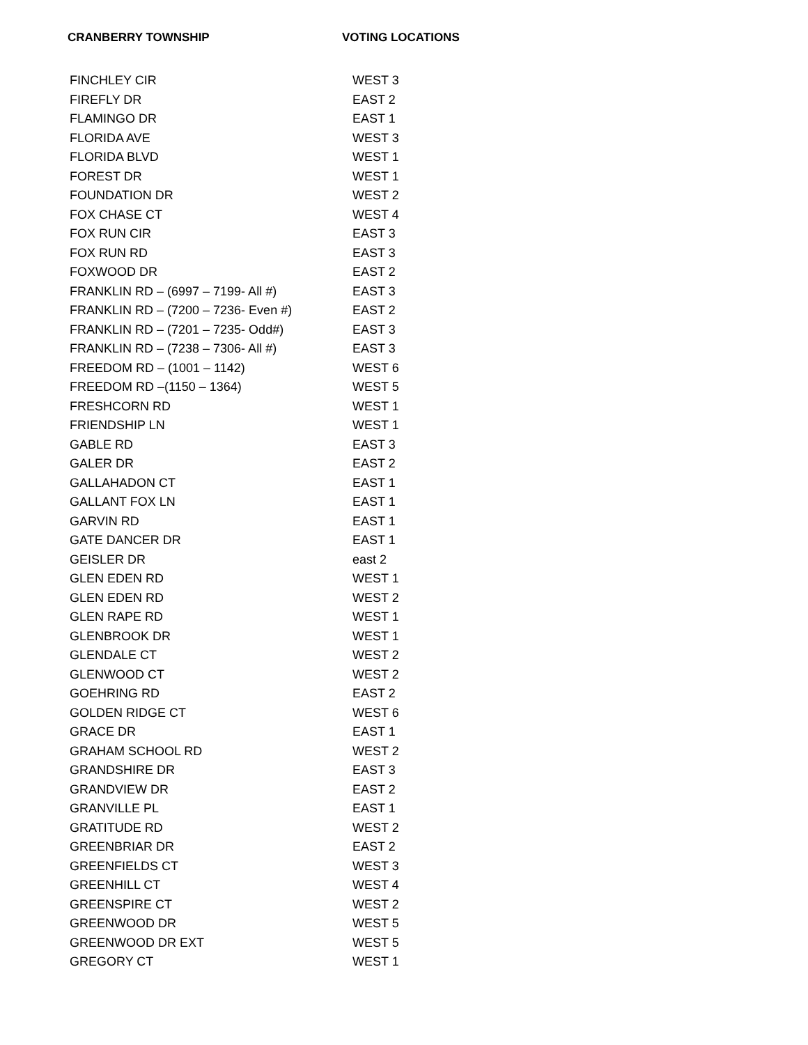CRANBERRY TOWNSHIP VOTING LOCATIONS
| FINCHLEY CIR | WEST 3 |
| FIREFLY DR | EAST 2 |
| FLAMINGO DR | EAST 1 |
| FLORIDA AVE | WEST 3 |
| FLORIDA BLVD | WEST 1 |
| FOREST DR | WEST 1 |
| FOUNDATION DR | WEST 2 |
| FOX CHASE CT | WEST 4 |
| FOX RUN CIR | EAST 3 |
| FOX RUN RD | EAST 3 |
| FOXWOOD DR | EAST 2 |
| FRANKLIN RD – (6997 – 7199- All #) | EAST 3 |
| FRANKLIN RD – (7200 – 7236- Even #) | EAST 2 |
| FRANKLIN RD – (7201 – 7235- Odd#) | EAST 3 |
| FRANKLIN RD – (7238 – 7306- All #) | EAST 3 |
| FREEDOM RD – (1001 – 1142) | WEST 6 |
| FREEDOM RD –(1150 – 1364) | WEST 5 |
| FRESHCORN RD | WEST 1 |
| FRIENDSHIP LN | WEST 1 |
| GABLE RD | EAST 3 |
| GALER DR | EAST 2 |
| GALLAHADON CT | EAST 1 |
| GALLANT FOX LN | EAST 1 |
| GARVIN RD | EAST 1 |
| GATE DANCER DR | EAST 1 |
| GEISLER DR | east 2 |
| GLEN EDEN RD | WEST 1 |
| GLEN EDEN RD | WEST 2 |
| GLEN RAPE RD | WEST 1 |
| GLENBROOK DR | WEST 1 |
| GLENDALE CT | WEST 2 |
| GLENWOOD CT | WEST 2 |
| GOEHRING RD | EAST 2 |
| GOLDEN RIDGE CT | WEST 6 |
| GRACE DR | EAST 1 |
| GRAHAM SCHOOL RD | WEST 2 |
| GRANDSHIRE DR | EAST 3 |
| GRANDVIEW DR | EAST 2 |
| GRANVILLE PL | EAST 1 |
| GRATITUDE RD | WEST 2 |
| GREENBRIAR DR | EAST 2 |
| GREENFIELDS CT | WEST 3 |
| GREENHILL CT | WEST 4 |
| GREENSPIRE CT | WEST 2 |
| GREENWOOD DR | WEST 5 |
| GREENWOOD DR EXT | WEST 5 |
| GREGORY CT | WEST 1 |